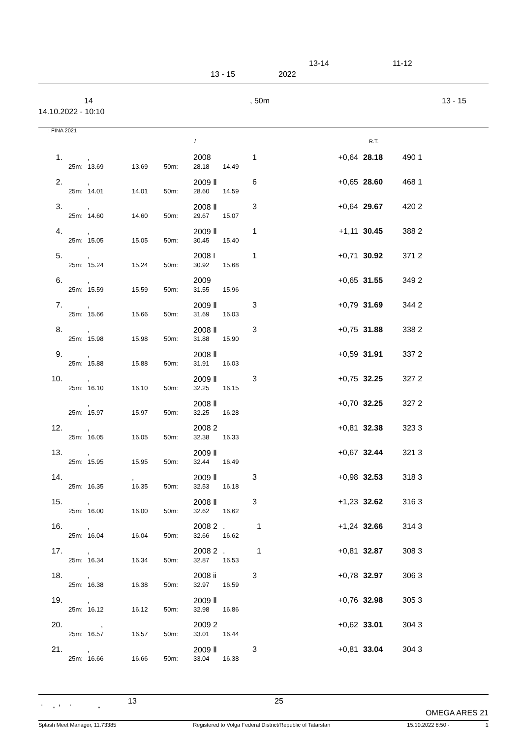13-14 11-12
13 - 15 2022
14, 50m 13 - 15
14.10.2022 - 10:10
: FINA 2021
/ R.T.
| 1. | , | | | 2008 | | 1 | +0,64 | 28.18 | 490 1 | |
| 25m: | 13.69 | 13.69 | 50m: | 28.18 | 14.49 | | | | | |
| 2. | , | | | 2009 Ⅱ | | 6 | +0,65 | 28.60 | 468 1 | |
| 25m: | 14.01 | 14.01 | 50m: | 28.60 | 14.59 | | | | | |
| 3. | , | | | 2008 Ⅱ | | 3 | +0,64 | 29.67 | 420 2 | |
| 25m: | 14.60 | 14.60 | 50m: | 29.67 | 15.07 | | | | | |
| 4. | , | | | 2009 Ⅱ | | 1 | +1,11 | 30.45 | 388 2 | |
| 25m: | 15.05 | 15.05 | 50m: | 30.45 | 15.40 | | | | | |
| 5. | , | | | 2008 I | | 1 | +0,71 | 30.92 | 371 2 | |
| 25m: | 15.24 | 15.24 | 50m: | 30.92 | 15.68 | | | | | |
| 6. | , | | | 2009 | | | +0,65 | 31.55 | 349 2 | |
| 25m: | 15.59 | 15.59 | 50m: | 31.55 | 15.96 | | | | | |
| 7. | , | | | 2009 Ⅱ | | 3 | +0,79 | 31.69 | 344 2 | |
| 25m: | 15.66 | 15.66 | 50m: | 31.69 | 16.03 | | | | | |
| 8. | , | | | 2008 Ⅱ | | 3 | +0,75 | 31.88 | 338 2 | |
| 25m: | 15.98 | 15.98 | 50m: | 31.88 | 15.90 | | | | | |
| 9. | , | | | 2008 Ⅱ | | | +0,59 | 31.91 | 337 2 | |
| 25m: | 15.88 | 15.88 | 50m: | 31.91 | 16.03 | | | | | |
| 10. | , | | | 2009 Ⅱ | | 3 | +0,75 | 32.25 | 327 2 | |
| 25m: | 16.10 | 16.10 | 50m: | 32.25 | 16.15 | | | | | |
| | , | | | 2008 Ⅱ | | | +0,70 | 32.25 | 327 2 | |
| 25m: | 15.97 | 15.97 | 50m: | 32.25 | 16.28 | | | | | |
| 12. | , | | | 2008 2 | | | +0,81 | 32.38 | 323 3 | |
| 25m: | 16.05 | 16.05 | 50m: | 32.38 | 16.33 | | | | | |
| 13. | , | | | 2009 Ⅱ | | | +0,67 | 32.44 | 321 3 | |
| 25m: | 15.95 | 15.95 | 50m: | 32.44 | 16.49 | | | | | |
| 14. | | , | | 2009 Ⅱ | | 3 | +0,98 | 32.53 | 318 3 | |
| 25m: | 16.35 | 16.35 | 50m: | 32.53 | 16.18 | | | | | |
| 15. | , | | | 2008 Ⅱ | | 3 | +1,23 | 32.62 | 316 3 | |
| 25m: | 16.00 | 16.00 | 50m: | 32.62 | 16.62 | | | | | |
| 16. | , | | | 2008 2 | . | 1 | +1,24 | 32.66 | 314 3 | |
| 25m: | 16.04 | 16.04 | 50m: | 32.66 | 16.62 | | | | | |
| 17. | , | | | 2008 2 | . | 1 | +0,81 | 32.87 | 308 3 | |
| 25m: | 16.34 | 16.34 | 50m: | 32.87 | 16.53 | | | | | |
| 18. | , | | | 2008 ii | | 3 | +0,78 | 32.97 | 306 3 | |
| 25m: | 16.38 | 16.38 | 50m: | 32.97 | 16.59 | | | | | |
| 19. | , | | | 2009 Ⅱ | | | +0,76 | 32.98 | 305 3 | |
| 25m: | 16.12 | 16.12 | 50m: | 32.98 | 16.86 | | | | | |
| 20. | , | | | 2009 2 | | | +0,62 | 33.01 | 304 3 | |
| 25m: | 16.57 | 16.57 | 50m: | 33.01 | 16.44 | | | | | |
| 21. | , | | | 2009 Ⅱ | | 3 | +0,81 | 33.04 | 304 3 | |
| 25m: | 16.66 | 16.66 | 50m: | 33.04 | 16.38 | | | | | |
. , . 13 25
" " OMEGA ARES 21
Splash Meet Manager, 11.73385 Registered to Volga Federal District/Republic of Tatarstan 15.10.2022 8:50 - 1